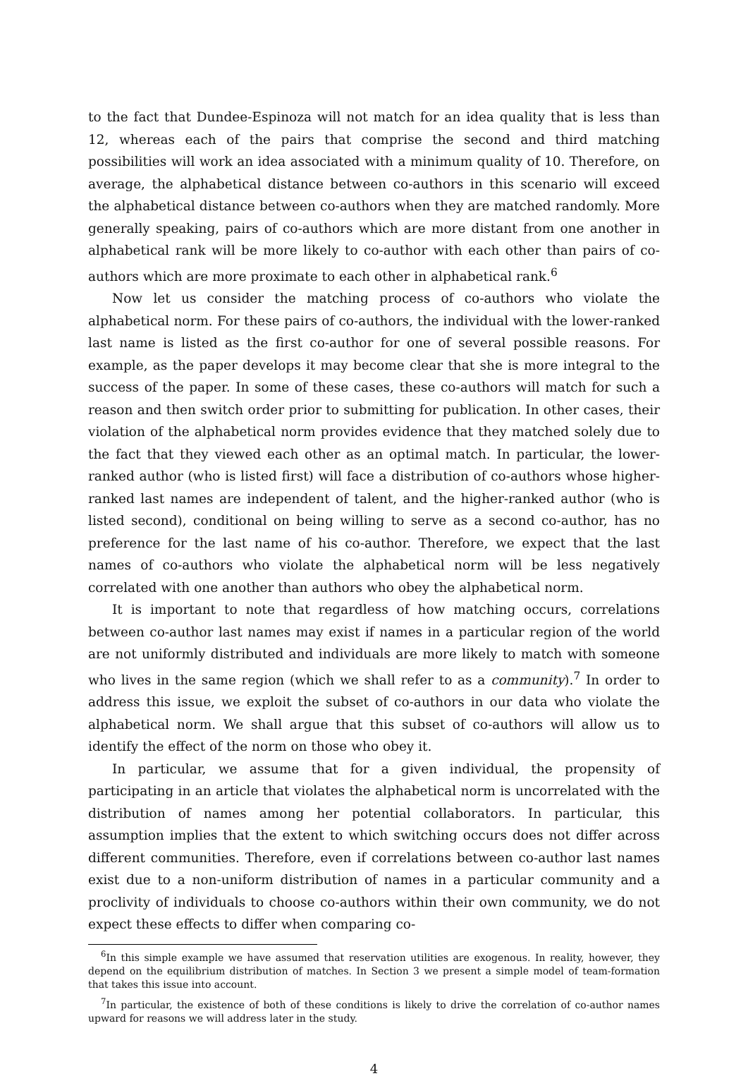to the fact that Dundee-Espinoza will not match for an idea quality that is less than 12, whereas each of the pairs that comprise the second and third matching possibilities will work an idea associated with a minimum quality of 10. Therefore, on average, the alphabetical distance between co-authors in this scenario will exceed the alphabetical distance between co-authors when they are matched randomly. More generally speaking, pairs of co-authors which are more distant from one another in alphabetical rank will be more likely to co-author with each other than pairs of co-authors which are more proximate to each other in alphabetical rank.<sup>6</sup>
Now let us consider the matching process of co-authors who violate the alphabetical norm. For these pairs of co-authors, the individual with the lower-ranked last name is listed as the first co-author for one of several possible reasons. For example, as the paper develops it may become clear that she is more integral to the success of the paper. In some of these cases, these co-authors will match for such a reason and then switch order prior to submitting for publication. In other cases, their violation of the alphabetical norm provides evidence that they matched solely due to the fact that they viewed each other as an optimal match. In particular, the lower-ranked author (who is listed first) will face a distribution of co-authors whose higher-ranked last names are independent of talent, and the higher-ranked author (who is listed second), conditional on being willing to serve as a second co-author, has no preference for the last name of his co-author. Therefore, we expect that the last names of co-authors who violate the alphabetical norm will be less negatively correlated with one another than authors who obey the alphabetical norm.
It is important to note that regardless of how matching occurs, correlations between co-author last names may exist if names in a particular region of the world are not uniformly distributed and individuals are more likely to match with someone who lives in the same region (which we shall refer to as a community).<sup>7</sup> In order to address this issue, we exploit the subset of co-authors in our data who violate the alphabetical norm. We shall argue that this subset of co-authors will allow us to identify the effect of the norm on those who obey it.
In particular, we assume that for a given individual, the propensity of participating in an article that violates the alphabetical norm is uncorrelated with the distribution of names among her potential collaborators. In particular, this assumption implies that the extent to which switching occurs does not differ across different communities. Therefore, even if correlations between co-author last names exist due to a non-uniform distribution of names in a particular community and a proclivity of individuals to choose co-authors within their own community, we do not expect these effects to differ when comparing co-
<sup>6</sup> In this simple example we have assumed that reservation utilities are exogenous. In reality, however, they depend on the equilibrium distribution of matches. In Section 3 we present a simple model of team-formation that takes this issue into account.
<sup>7</sup> In particular, the existence of both of these conditions is likely to drive the correlation of co-author names upward for reasons we will address later in the study.
4